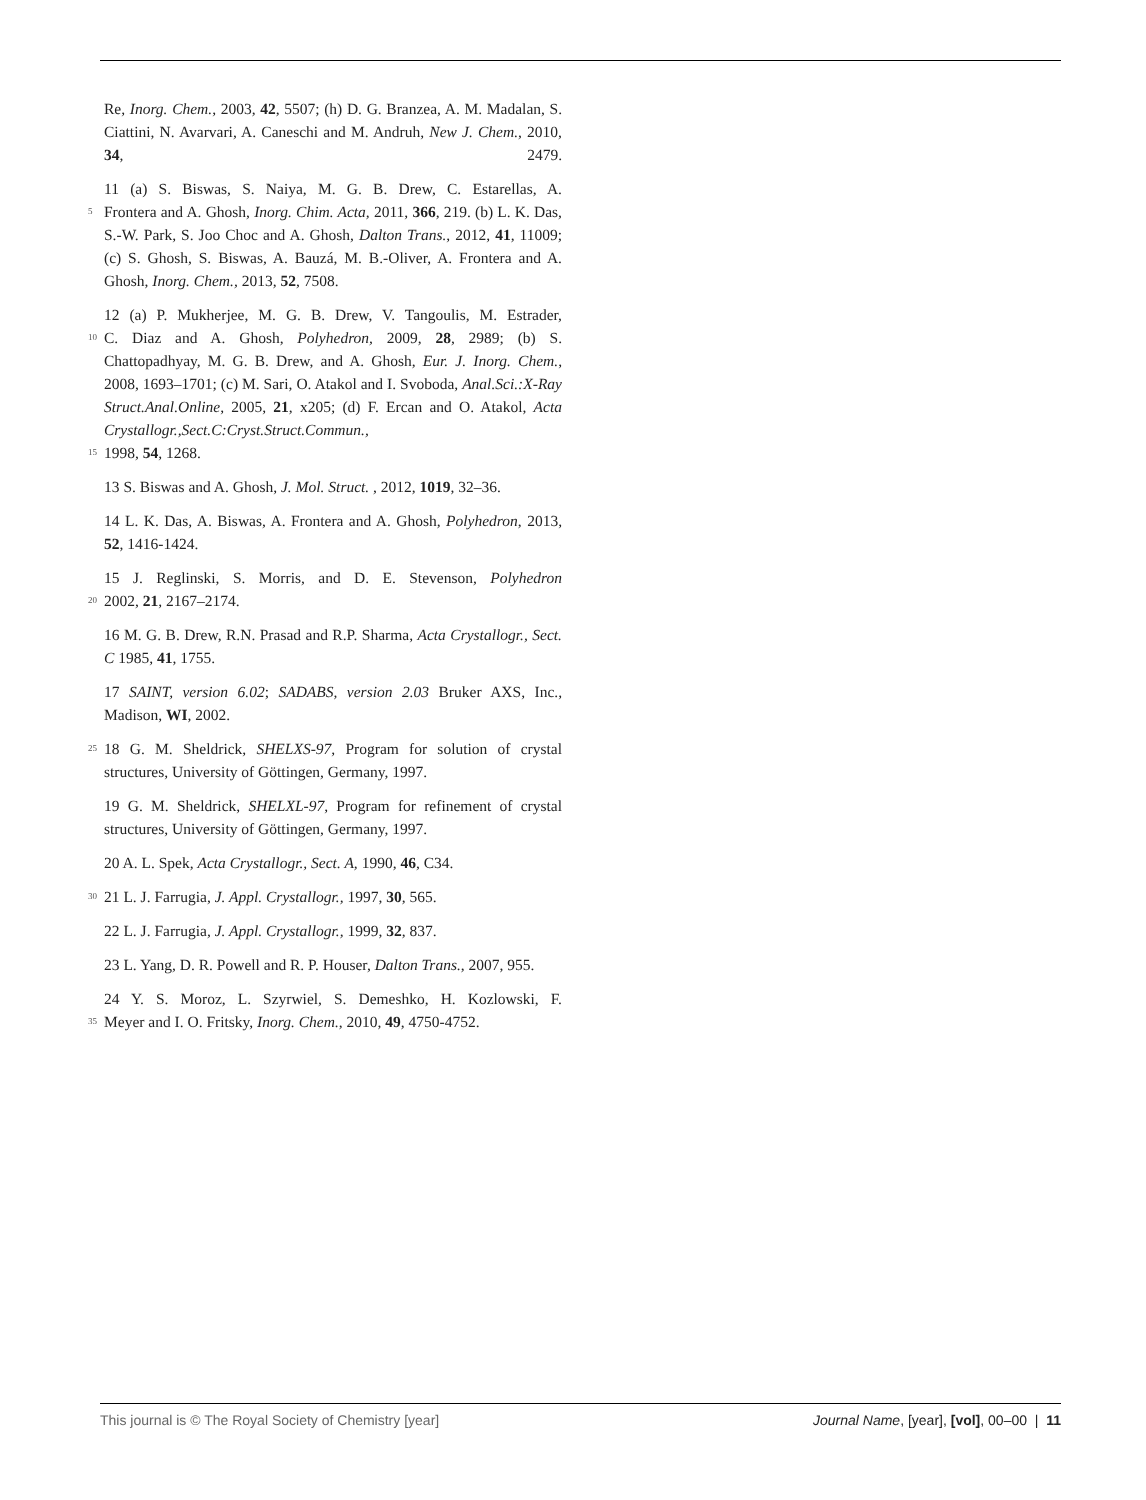Re, Inorg. Chem., 2003, 42, 5507; (h) D. G. Branzea, A. M. Madalan, S. Ciattini, N. Avarvari, A. Caneschi and M. Andruh, New J. Chem., 2010, 34, 2479.
11 (a) S. Biswas, S. Naiya, M. G. B. Drew, C. Estarellas, A.
5 Frontera and A. Ghosh, Inorg. Chim. Acta, 2011, 366, 219. (b) L. K. Das, S.-W. Park, S. Joo Choc and A. Ghosh, Dalton Trans., 2012, 41, 11009; (c) S. Ghosh, S. Biswas, A. Bauzá, M. B.-Oliver, A. Frontera and A. Ghosh, Inorg. Chem., 2013, 52, 7508.
12 (a) P. Mukherjee, M. G. B. Drew, V. Tangoulis, M. Estrader,
10 C. Diaz and A. Ghosh, Polyhedron, 2009, 28, 2989; (b) S. Chattopadhyay, M. G. B. Drew, and A. Ghosh, Eur. J. Inorg. Chem., 2008, 1693–1701; (c) M. Sari, O. Atakol and I. Svoboda, Anal.Sci.:X-Ray Struct.Anal.Online, 2005, 21, x205; (d) F. Ercan and O. Atakol, Acta Crystallogr.,Sect.C:Cryst.Struct.Commun.,
15 1998, 54, 1268.
13 S. Biswas and A. Ghosh, J. Mol. Struct. , 2012, 1019, 32–36.
14 L. K. Das, A. Biswas, A. Frontera and A. Ghosh, Polyhedron, 2013, 52, 1416-1424.
15 J. Reglinski, S. Morris, and D. E. Stevenson, Polyhedron
20 2002, 21, 2167–2174.
16 M. G. B. Drew, R.N. Prasad and R.P. Sharma, Acta Crystallogr., Sect. C 1985, 41, 1755.
17 SAINT, version 6.02; SADABS, version 2.03 Bruker AXS, Inc., Madison, WI, 2002.
25 18 G. M. Sheldrick, SHELXS-97, Program for solution of crystal structures, University of Göttingen, Germany, 1997.
19 G. M. Sheldrick, SHELXL-97, Program for refinement of crystal structures, University of Göttingen, Germany, 1997.
20 A. L. Spek, Acta Crystallogr., Sect. A, 1990, 46, C34.
30 21 L. J. Farrugia, J. Appl. Crystallogr., 1997, 30, 565.
22 L. J. Farrugia, J. Appl. Crystallogr., 1999, 32, 837.
23 L. Yang, D. R. Powell and R. P. Houser, Dalton Trans., 2007, 955.
24 Y. S. Moroz, L. Szyrwiel, S. Demeshko, H. Kozlowski, F.
35 Meyer and I. O. Fritsky, Inorg. Chem., 2010, 49, 4750-4752.
This journal is © The Royal Society of Chemistry [year] Journal Name, [year], [vol], 00–00 | 11